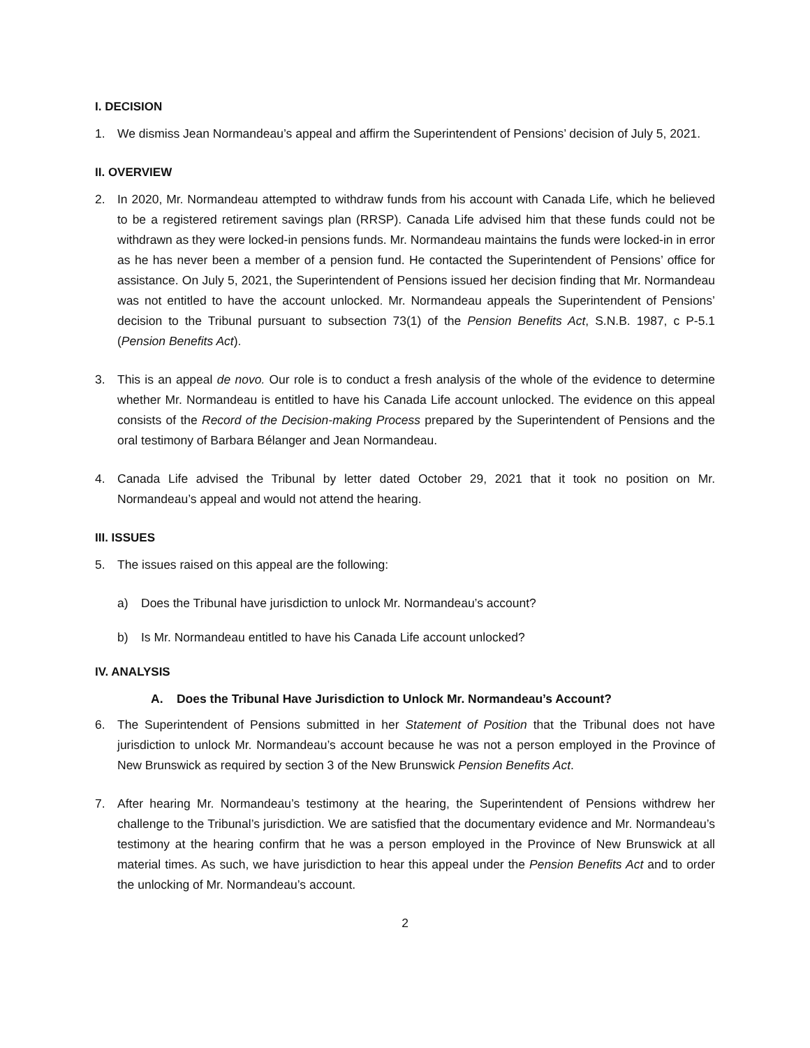I. DECISION
1. We dismiss Jean Normandeau’s appeal and affirm the Superintendent of Pensions’ decision of July 5, 2021.
II. OVERVIEW
2. In 2020, Mr. Normandeau attempted to withdraw funds from his account with Canada Life, which he believed to be a registered retirement savings plan (RRSP). Canada Life advised him that these funds could not be withdrawn as they were locked-in pensions funds. Mr. Normandeau maintains the funds were locked-in in error as he has never been a member of a pension fund. He contacted the Superintendent of Pensions’ office for assistance. On July 5, 2021, the Superintendent of Pensions issued her decision finding that Mr. Normandeau was not entitled to have the account unlocked. Mr. Normandeau appeals the Superintendent of Pensions’ decision to the Tribunal pursuant to subsection 73(1) of the Pension Benefits Act, S.N.B. 1987, c P-5.1 (Pension Benefits Act).
3. This is an appeal de novo. Our role is to conduct a fresh analysis of the whole of the evidence to determine whether Mr. Normandeau is entitled to have his Canada Life account unlocked. The evidence on this appeal consists of the Record of the Decision-making Process prepared by the Superintendent of Pensions and the oral testimony of Barbara Bélanger and Jean Normandeau.
4. Canada Life advised the Tribunal by letter dated October 29, 2021 that it took no position on Mr. Normandeau’s appeal and would not attend the hearing.
III. ISSUES
5. The issues raised on this appeal are the following:
a) Does the Tribunal have jurisdiction to unlock Mr. Normandeau’s account?
b) Is Mr. Normandeau entitled to have his Canada Life account unlocked?
IV. ANALYSIS
A. Does the Tribunal Have Jurisdiction to Unlock Mr. Normandeau’s Account?
6. The Superintendent of Pensions submitted in her Statement of Position that the Tribunal does not have jurisdiction to unlock Mr. Normandeau’s account because he was not a person employed in the Province of New Brunswick as required by section 3 of the New Brunswick Pension Benefits Act.
7. After hearing Mr. Normandeau’s testimony at the hearing, the Superintendent of Pensions withdrew her challenge to the Tribunal’s jurisdiction. We are satisfied that the documentary evidence and Mr. Normandeau’s testimony at the hearing confirm that he was a person employed in the Province of New Brunswick at all material times. As such, we have jurisdiction to hear this appeal under the Pension Benefits Act and to order the unlocking of Mr. Normandeau’s account.
2